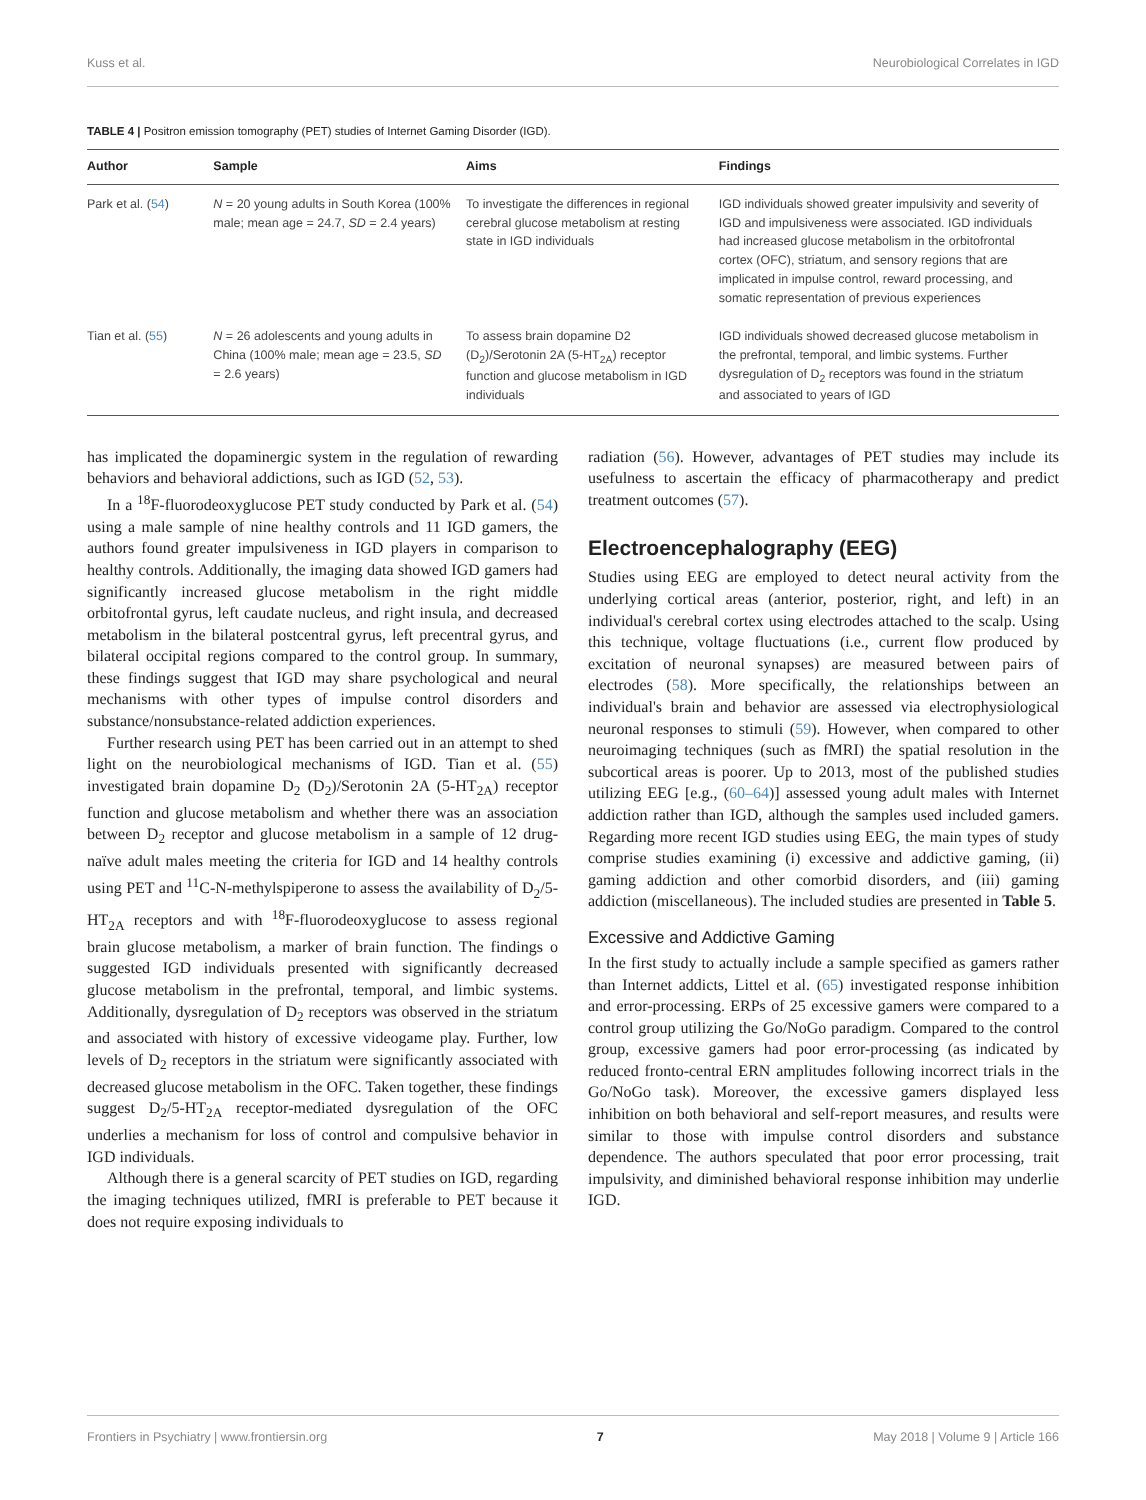Kuss et al. Neurobiological Correlates in IGD
TABLE 4 | Positron emission tomography (PET) studies of Internet Gaming Disorder (IGD).
| Author | Sample | Aims | Findings |
| --- | --- | --- | --- |
| Park et al. ( 54 ) | N = 20 young adults in South Korea (100% male; mean age = 24.7, SD = 2.4 years) | To investigate the differences in regional cerebral glucose metabolism at resting state in IGD individuals | IGD individuals showed greater impulsivity and severity of IGD and impulsiveness were associated. IGD individuals had increased glucose metabolism in the orbitofrontal cortex (OFC), striatum, and sensory regions that are implicated in impulse control, reward processing, and somatic representation of previous experiences |
| Tian et al. ( 55 ) | N = 26 adolescents and young adults in China (100% male; mean age = 23.5, SD = 2.6 years) | To assess brain dopamine D2 (D<sub>2</sub>)/Serotonin 2A (5-HT<sub>2A</sub>) receptor function and glucose metabolism in IGD individuals | IGD individuals showed decreased glucose metabolism in the prefrontal, temporal, and limbic systems. Further dysregulation of D<sub>2</sub> receptors was found in the striatum and associated to years of IGD |
has implicated the dopaminergic system in the regulation of rewarding behaviors and behavioral addictions, such as IGD (52, 53).
In a <sup>18</sup>F-fluorodeoxyglucose PET study conducted by Park et al. (54) using a male sample of nine healthy controls and 11 IGD gamers, the authors found greater impulsiveness in IGD players in comparison to healthy controls. Additionally, the imaging data showed IGD gamers had significantly increased glucose metabolism in the right middle orbitofrontal gyrus, left caudate nucleus, and right insula, and decreased metabolism in the bilateral postcentral gyrus, left precentral gyrus, and bilateral occipital regions compared to the control group. In summary, these findings suggest that IGD may share psychological and neural mechanisms with other types of impulse control disorders and substance/nonsubstance-related addiction experiences.
Further research using PET has been carried out in an attempt to shed light on the neurobiological mechanisms of IGD. Tian et al. (55) investigated brain dopamine D<sub>2</sub> (D<sub>2</sub>)/Serotonin 2A (5-HT<sub>2A</sub>) receptor function and glucose metabolism and whether there was an association between D<sub>2</sub> receptor and glucose metabolism in a sample of 12 drug-naïve adult males meeting the criteria for IGD and 14 healthy controls using PET and <sup>11</sup>C-N-methylspiperone to assess the availability of D<sub>2</sub>/5-HT<sub>2A</sub> receptors and with <sup>18</sup>F-fluorodeoxyglucose to assess regional brain glucose metabolism, a marker of brain function. The findings o suggested IGD individuals presented with significantly decreased glucose metabolism in the prefrontal, temporal, and limbic systems. Additionally, dysregulation of D<sub>2</sub> receptors was observed in the striatum and associated with history of excessive videogame play. Further, low levels of D<sub>2</sub> receptors in the striatum were significantly associated with decreased glucose metabolism in the OFC. Taken together, these findings suggest D<sub>2</sub>/5-HT<sub>2A</sub> receptor-mediated dysregulation of the OFC underlies a mechanism for loss of control and compulsive behavior in IGD individuals.
Although there is a general scarcity of PET studies on IGD, regarding the imaging techniques utilized, fMRI is preferable to PET because it does not require exposing individuals to
radiation (56). However, advantages of PET studies may include its usefulness to ascertain the efficacy of pharmacotherapy and predict treatment outcomes (57).
Electroencephalography (EEG)
Studies using EEG are employed to detect neural activity from the underlying cortical areas (anterior, posterior, right, and left) in an individual's cerebral cortex using electrodes attached to the scalp. Using this technique, voltage fluctuations (i.e., current flow produced by excitation of neuronal synapses) are measured between pairs of electrodes (58). More specifically, the relationships between an individual's brain and behavior are assessed via electrophysiological neuronal responses to stimuli (59). However, when compared to other neuroimaging techniques (such as fMRI) the spatial resolution in the subcortical areas is poorer. Up to 2013, most of the published studies utilizing EEG [e.g., (60–64)] assessed young adult males with Internet addiction rather than IGD, although the samples used included gamers. Regarding more recent IGD studies using EEG, the main types of study comprise studies examining (i) excessive and addictive gaming, (ii) gaming addiction and other comorbid disorders, and (iii) gaming addiction (miscellaneous). The included studies are presented in Table 5.
Excessive and Addictive Gaming
In the first study to actually include a sample specified as gamers rather than Internet addicts, Littel et al. (65) investigated response inhibition and error-processing. ERPs of 25 excessive gamers were compared to a control group utilizing the Go/NoGo paradigm. Compared to the control group, excessive gamers had poor error-processing (as indicated by reduced fronto-central ERN amplitudes following incorrect trials in the Go/NoGo task). Moreover, the excessive gamers displayed less inhibition on both behavioral and self-report measures, and results were similar to those with impulse control disorders and substance dependence. The authors speculated that poor error processing, trait impulsivity, and diminished behavioral response inhibition may underlie IGD.
Frontiers in Psychiatry | www.frontiersin.org 7 May 2018 | Volume 9 | Article 166